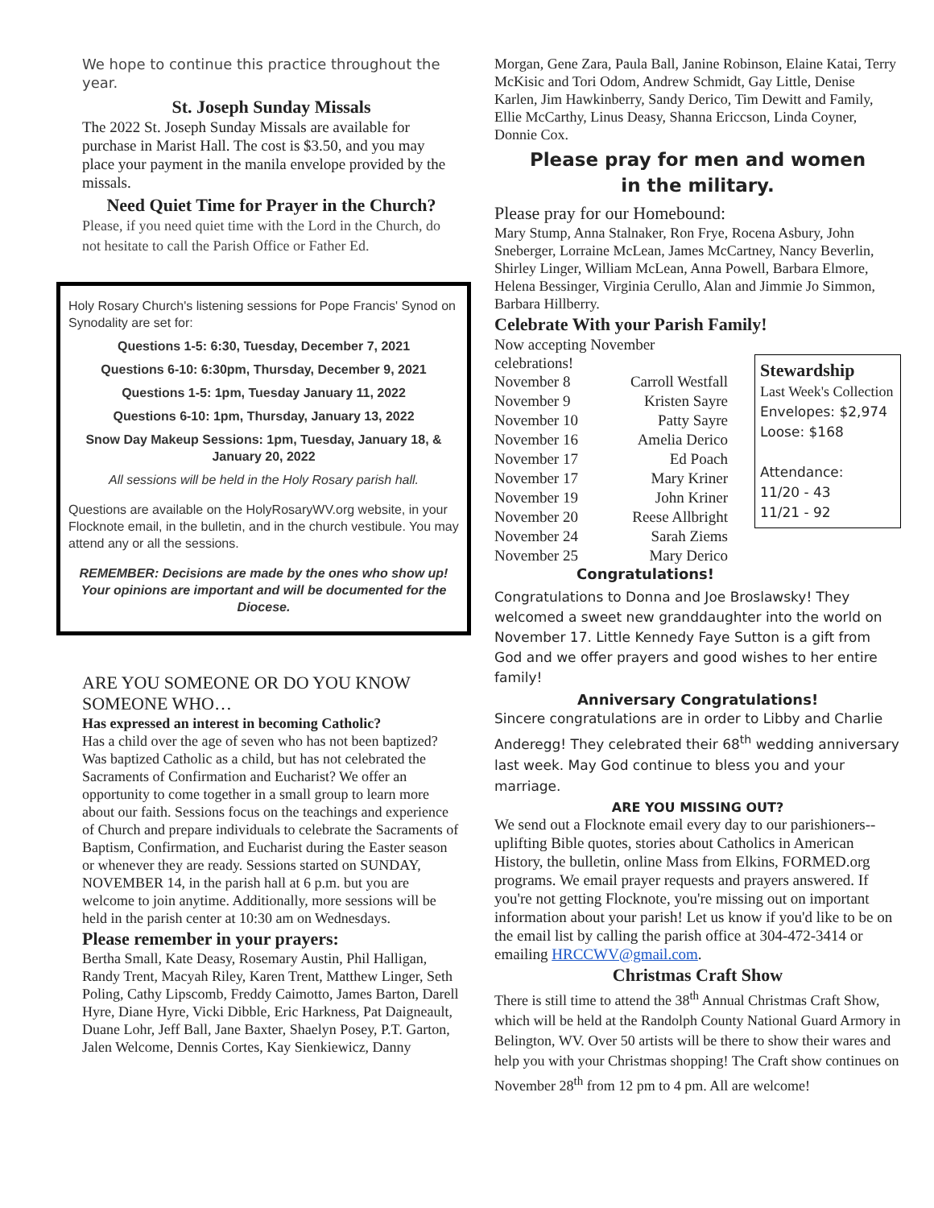We hope to continue this practice throughout the year.
St. Joseph Sunday Missals
The 2022 St. Joseph Sunday Missals are available for purchase in Marist Hall. The cost is $3.50, and you may place your payment in the manila envelope provided by the missals.
Need Quiet Time for Prayer in the Church?
Please, if you need quiet time with the Lord in the Church, do not hesitate to call the Parish Office or Father Ed.
Holy Rosary Church's listening sessions for Pope Francis' Synod on Synodality are set for:
Questions 1-5: 6:30, Tuesday, December 7, 2021
Questions 6-10: 6:30pm, Thursday, December 9, 2021
Questions 1-5: 1pm, Tuesday January 11, 2022
Questions 6-10: 1pm, Thursday, January 13, 2022
Snow Day Makeup Sessions: 1pm, Tuesday, January 18, & January 20, 2022
All sessions will be held in the Holy Rosary parish hall.
Questions are available on the HolyRosaryWV.org website, in your Flocknote email, in the bulletin, and in the church vestibule. You may attend any or all the sessions.
REMEMBER: Decisions are made by the ones who show up! Your opinions are important and will be documented for the Diocese.
ARE YOU SOMEONE OR DO YOU KNOW SOMEONE WHO…
Has expressed an interest in becoming Catholic?
Has a child over the age of seven who has not been baptized? Was baptized Catholic as a child, but has not celebrated the Sacraments of Confirmation and Eucharist? We offer an opportunity to come together in a small group to learn more about our faith. Sessions focus on the teachings and experience of Church and prepare individuals to celebrate the Sacraments of Baptism, Confirmation, and Eucharist during the Easter season or whenever they are ready. Sessions started on SUNDAY, NOVEMBER 14, in the parish hall at 6 p.m. but you are welcome to join anytime. Additionally, more sessions will be held in the parish center at 10:30 am on Wednesdays.
Please remember in your prayers:
Bertha Small, Kate Deasy, Rosemary Austin, Phil Halligan, Randy Trent, Macyah Riley, Karen Trent, Matthew Linger, Seth Poling, Cathy Lipscomb, Freddy Caimotto, James Barton, Darell Hyre, Diane Hyre, Vicki Dibble, Eric Harkness, Pat Daigneault, Duane Lohr, Jeff Ball, Jane Baxter, Shaelyn Posey, P.T. Garton, Jalen Welcome, Dennis Cortes, Kay Sienkiewicz, Danny
Morgan, Gene Zara, Paula Ball, Janine Robinson, Elaine Katai, Terry McKisic and Tori Odom, Andrew Schmidt, Gay Little, Denise Karlen, Jim Hawkinberry, Sandy Derico, Tim Dewitt and Family, Ellie McCarthy, Linus Deasy, Shanna Ericcson, Linda Coyner, Donnie Cox.
Please pray for men and women
in the military.
Please pray for our Homebound:
Mary Stump, Anna Stalnaker, Ron Frye, Rocena Asbury, John Sneberger, Lorraine McLean, James McCartney, Nancy Beverlin, Shirley Linger, William McLean, Anna Powell, Barbara Elmore, Helena Bessinger, Virginia Cerullo, Alan and Jimmie Jo Simmon, Barbara Hillberry.
Celebrate With your Parish Family!
Now accepting November celebrations!
| November 8 | Carroll Westfall |
| November 9 | Kristen Sayre |
| November 10 | Patty Sayre |
| November 16 | Amelia Derico |
| November 17 | Ed Poach |
| November 17 | Mary Kriner |
| November 19 | John Kriner |
| November 20 | Reese Allbright |
| November 24 | Sarah Ziems |
| November 25 | Mary Derico |
Congratulations!
Stewardship
Last Week's Collection
Envelopes: $2,974
Loose: $168
Attendance:
11/20 - 43
11/21 - 92
Congratulations to Donna and Joe Broslawsky! They welcomed a sweet new granddaughter into the world on November 17. Little Kennedy Faye Sutton is a gift from God and we offer prayers and good wishes to her entire family!
Anniversary Congratulations!
Sincere congratulations are in order to Libby and Charlie Anderegg! They celebrated their 68<sup>th</sup> wedding anniversary last week. May God continue to bless you and your marriage.
ARE YOU MISSING OUT?
We send out a Flocknote email every day to our parishioners--uplifting Bible quotes, stories about Catholics in American History, the bulletin, online Mass from Elkins, FORMED.org programs. We email prayer requests and prayers answered. If you're not getting Flocknote, you're missing out on important information about your parish! Let us know if you'd like to be on the email list by calling the parish office at 304-472-3414 or emailing HRCCWV@gmail.com.
Christmas Craft Show
There is still time to attend the 38<sup>th</sup> Annual Christmas Craft Show, which will be held at the Randolph County National Guard Armory in Belington, WV. Over 50 artists will be there to show their wares and help you with your Christmas shopping! The Craft show continues on November 28<sup>th</sup> from 12 pm to 4 pm. All are welcome!